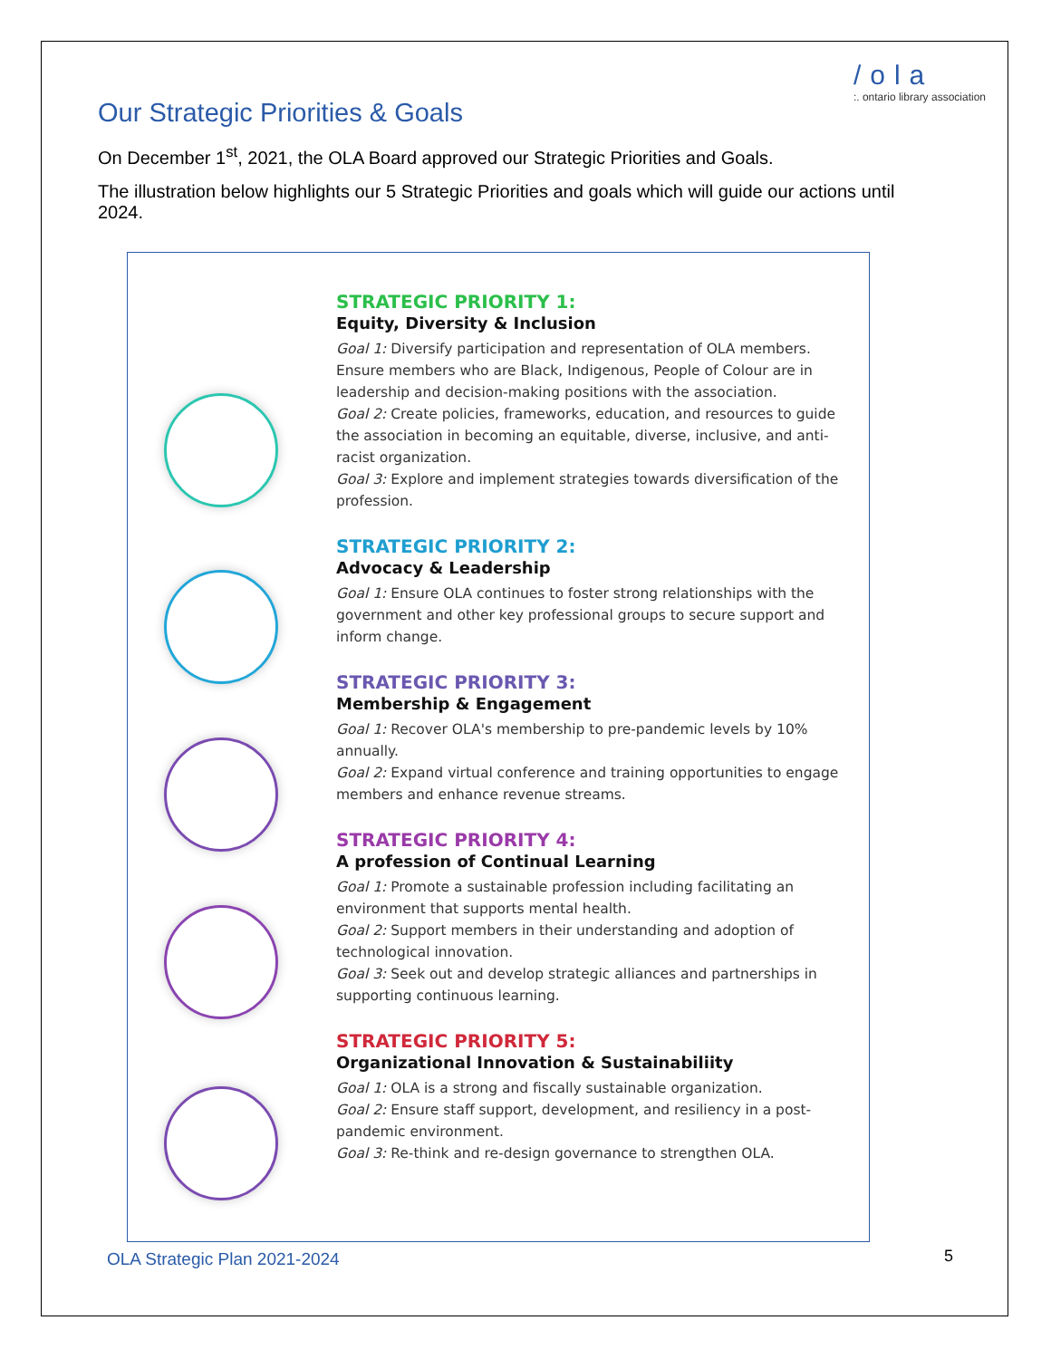/ola
:. ontario library association
Our Strategic Priorities & Goals
On December 1<sup>st</sup>, 2021, the OLA Board approved our Strategic Priorities and Goals.
The illustration below highlights our 5 Strategic Priorities and goals which will guide our actions until 2024.
STRATEGIC PRIORITY 1:
Equity, Diversity & Inclusion
Goal 1: Diversify participation and representation of OLA members. Ensure members who are Black, Indigenous, People of Colour are in leadership and decision-making positions with the association.
Goal 2: Create policies, frameworks, education, and resources to guide the association in becoming an equitable, diverse, inclusive, and anti-racist organization.
Goal 3: Explore and implement strategies towards diversification of the profession.
STRATEGIC PRIORITY 2:
Advocacy & Leadership
Goal 1: Ensure OLA continues to foster strong relationships with the government and other key professional groups to secure support and inform change.
STRATEGIC PRIORITY 3:
Membership & Engagement
Goal 1: Recover OLA's membership to pre-pandemic levels by 10% annually.
Goal 2: Expand virtual conference and training opportunities to engage members and enhance revenue streams.
STRATEGIC PRIORITY 4:
A profession of Continual Learning
Goal 1: Promote a sustainable profession including facilitating an environment that supports mental health.
Goal 2: Support members in their understanding and adoption of technological innovation.
Goal 3: Seek out and develop strategic alliances and partnerships in supporting continuous learning.
STRATEGIC PRIORITY 5:
Organizational Innovation & Sustainabiliity
Goal 1: OLA is a strong and fiscally sustainable organization.
Goal 2: Ensure staff support, development, and resiliency in a post-pandemic environment.
Goal 3: Re-think and re-design governance to strengthen OLA.
OLA Strategic Plan 2021-2024 5